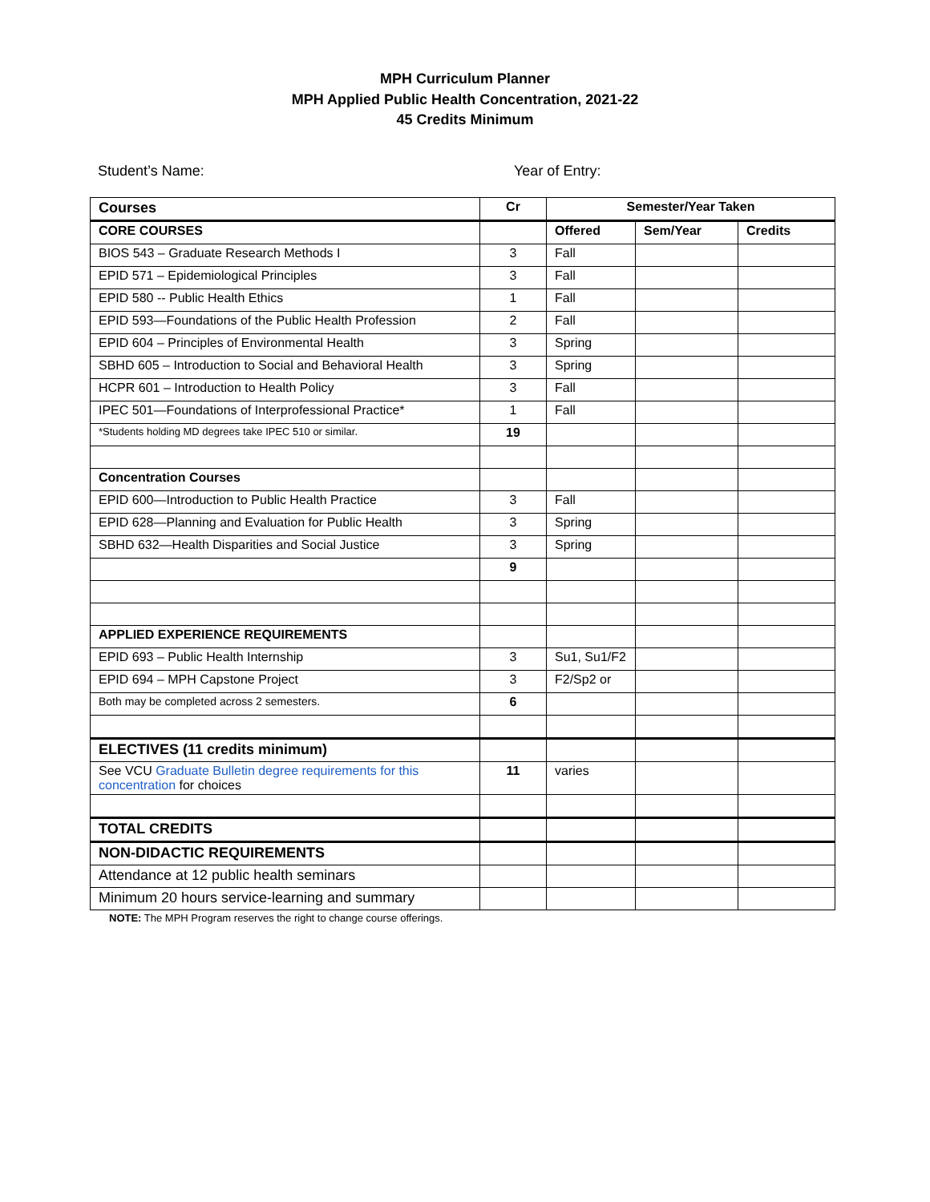MPH Curriculum Planner
MPH Applied Public Health Concentration, 2021-22
45 Credits Minimum
Student’s Name: Year of Entry:
| Courses | Cr | Semester/Year Taken | | |
| --- | --- | --- | --- | --- |
| CORE COURSES | | Offered | Sem/Year | Credits |
| BIOS 543 – Graduate Research Methods I | 3 | Fall | | |
| EPID 571 – Epidemiological Principles | 3 | Fall | | |
| EPID 580 -- Public Health Ethics | 1 | Fall | | |
| EPID 593—Foundations of the Public Health Profession | 2 | Fall | | |
| EPID 604 – Principles of Environmental Health | 3 | Spring | | |
| SBHD 605 – Introduction to Social and Behavioral Health | 3 | Spring | | |
| HCPR 601 – Introduction to Health Policy | 3 | Fall | | |
| IPEC 501—Foundations of Interprofessional Practice* | 1 | Fall | | |
| *Students holding MD degrees take IPEC 510 or similar. | 19 | | | |
| Concentration Courses | | | | |
| EPID 600—Introduction to Public Health Practice | 3 | Fall | | |
| EPID 628—Planning and Evaluation for Public Health | 3 | Spring | | |
| SBHD 632—Health Disparities and Social Justice | 3 | Spring | | |
| | 9 | | | |
| APPLIED EXPERIENCE REQUIREMENTS | | | | |
| EPID 693 – Public Health Internship | 3 | Su1, Su1/F2 | | |
| EPID 694 – MPH Capstone Project | 3 | F2/Sp2 or | | |
| Both may be completed across 2 semesters. | 6 | | | |
| ELECTIVES (11 credits minimum) | | | | |
| See VCU Graduate Bulletin degree requirements for this concentration for choices | 11 | varies | | |
| TOTAL CREDITS | | | | |
| NON-DIDACTIC REQUIREMENTS | | | | |
| Attendance at 12 public health seminars | | | | |
| Minimum 20 hours service-learning and summary | | | | |
NOTE: The MPH Program reserves the right to change course offerings.